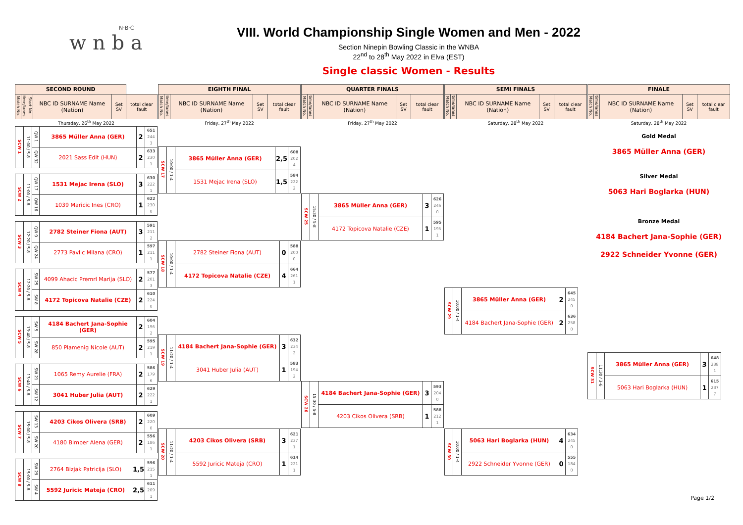N·B·C
w n b a
VIII. World Championship Single Women and Men - 2022
Section Ninepin Bowling Classic in the WNBA
22<sup>nd</sup> to 28<sup>th</sup> May 2022 in Elva (EST)
Single classic Women - Results
| SECOND ROUND | | | | | |
| Match No. | time/lanes | Start No. | NBC ID SURNAME Name (Nation) | Set SV | total clear fault |
Thursday, 26<sup>th</sup> May 2022
| SCW 1 | 11:00 / 5-8 | QW 1 | 3865 Müller Anna (GER) | 2 | 651 244 3 |
| | | QW 32 | 2021 Sass Edit (HUN) | 2 | 633 230 1 |
| SCW 2 | 11:00 / 5-8 | QW 17 | 1531 Mejac Irena (SLO) | 3 | 630 222 1 |
| | | QW 16 | 1039 Maricic Ines (CRO) | 1 | 622 230 0 |
| SCW 3 | 12:20 / 5-8 | QW 9 | 2782 Steiner Fiona (AUT) | 3 | 591 211 2 |
| | | QW 24 | 2773 Pavlic Milana (CRO) | 1 | 597 211 1 |
| SCW 4 | 12:20 / 5-8 | SW 25 | 4099 Ahacic Premrl Marija (SLO) | 2 | 577 201 3 |
| | | SW 8 | 4172 Topicova Natalie (CZE) | 2 | 610 224 0 |
| SCW 5 | 13:40 / 5-8 | SW 5 | 4184 Bachert Jana-Sophie (GER) | 2 | 604 196 2 |
| | | SW 28 | 850 Plamenig Nicole (AUT) | 2 | 595 219 1 |
| SCW 6 | 13:40 / 5-8 | SW 21 | 1065 Remy Aurelie (FRA) | 2 | 586 179 6 |
| | | SW 12 | 3041 Huber Julia (AUT) | 2 | 629 222 1 |
| SCW 7 | 15:00 / 5-8 | SW 13 | 4203 Cikos Olivera (SRB) | 2 | 609 220 0 |
| | | SW 20 | 4180 Bimber Alena (GER) | 2 | 556 186 1 |
| SCW 8 | 15:00 / 5-8 | SW 29 | 2764 Bizjak Patricija (SLO) | 1,5 | 596 215 1 |
| | | SW 4 | 5592 Juricic Mateja (CRO) | 2,5 | 611 209 1 |
| EIGHTH FINAL | | | | |
| Match No. | time/lanes | NBC ID SURNAME Name (Nation) | Set SV | total clear fault |
Friday, 27<sup>th</sup> May 2022
| SCW 17 | 10:00 / 1-4 | 3865 Müller Anna (GER) | 2,5 | 608 202 4 |
| | | 1531 Mejac Irena (SLO) | 1,5 | 584 222 2 |
| SCW 18 | 10:00 / 1-4 | 2782 Steiner Fiona (AUT) | 0 | 588 200 0 |
| | | 4172 Topicova Natalie (CZE) | 4 | 664 261 1 |
| SCW 19 | 11:20 / 1-4 | 4184 Bachert Jana-Sophie (GER) | 3 | 632 234 2 |
| | | 3041 Huber Julia (AUT) | 1 | 583 194 2 |
| SCW 20 | 11:20 / 1-4 | 4203 Cikos Olivera (SRB) | 3 | 621 237 1 |
| | | 5592 Juricic Mateja (CRO) | 1 | 614 221 1 |
| QUARTER FINALS | | | | |
| Match No. | time/lanes | NBC ID SURNAME Name (Nation) | Set SV | total clear fault |
Friday, 27<sup>th</sup> May 2022
| SCW 25 | 15:30 / 5-8 | 3865 Müller Anna (GER) | 3 | 626 246 0 |
| | | 4172 Topicova Natalie (CZE) | 1 | 595 195 1 |
| SCW 26 | 15:30 / 5-8 | 4184 Bachert Jana-Sophie (GER) | 3 | 593 204 0 |
| | | 4203 Cikos Olivera (SRB) | 1 | 588 212 1 |
| SEMI FINALS | | | | |
| Match No. | time/lanes | NBC ID SURNAME Name (Nation) | Set SV | total clear fault |
Saturday, 28<sup>th</sup> May 2022
| SCW 29 | 10:00 / 1-4 | 3865 Müller Anna (GER) | 2 | 645 245 0 |
| | | 4184 Bachert Jana-Sophie (GER) | 2 | 636 258 0 |
| SCW 30 | 10:00 / 1-4 | 5063 Hari Boglarka (HUN) | 4 | 634 245 0 |
| | | 2922 Schneider Yvonne (GER) | 0 | 555 184 0 |
| FINALE | | | | |
| Match No. | time/lanes | NBC ID SURNAME Name (Nation) | Set SV | total clear fault |
Saturday, 28<sup>th</sup> May 2022
Gold Medal
3865 Müller Anna (GER)
Silver Medal
5063 Hari Boglarka (HUN)
Bronze Medal
4184 Bachert Jana-Sophie (GER)
2922 Schneider Yvonne (GER)
| SCW 31 | 11:30 / 3-6 | 3865 Müller Anna (GER) | 3 | 648 238 1 |
| | | 5063 Hari Boglarka (HUN) | 1 | 615 237 7 |
Page 1/2